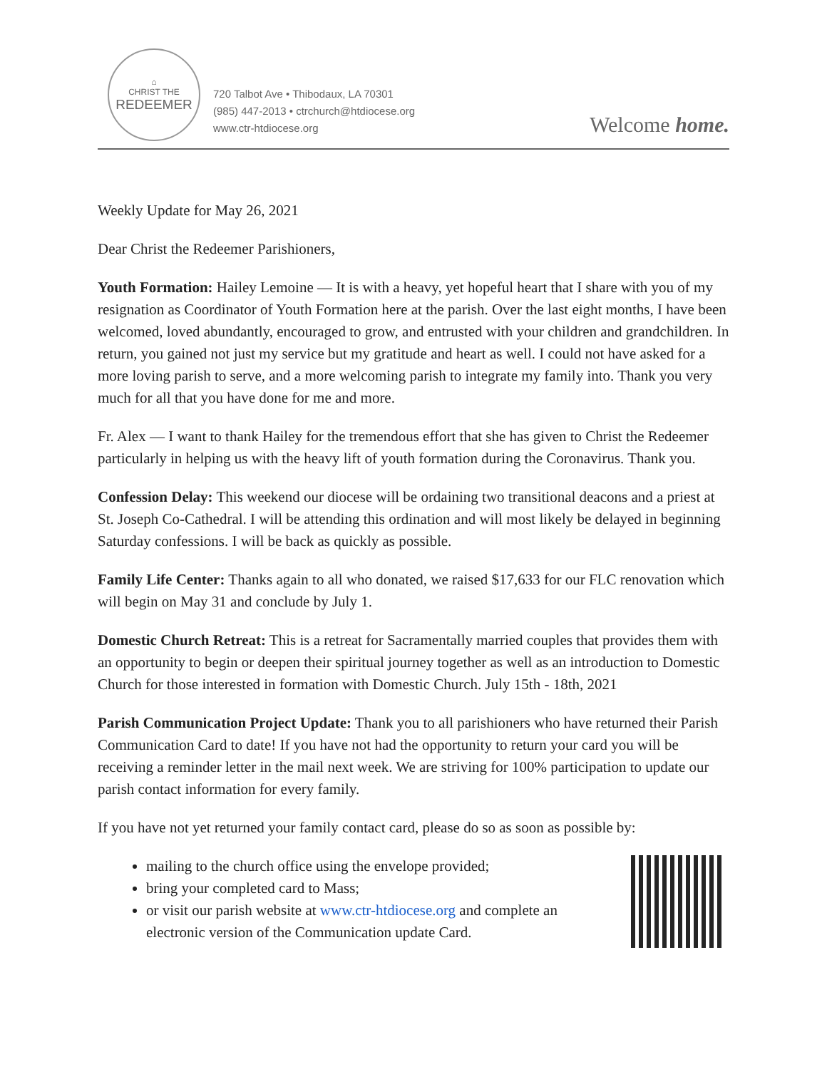⌂
CHRIST THE
REDEEMER
720 Talbot Ave • Thibodaux, LA 70301
(985) 447-2013 • ctrchurch@htdiocese.org
www.ctr-htdiocese.org
Welcome home.
Weekly Update for May 26, 2021
Dear Christ the Redeemer Parishioners,
Youth Formation: Hailey Lemoine — It is with a heavy, yet hopeful heart that I share with you of my resignation as Coordinator of Youth Formation here at the parish. Over the last eight months, I have been welcomed, loved abundantly, encouraged to grow, and entrusted with your children and grandchildren. In return, you gained not just my service but my gratitude and heart as well. I could not have asked for a more loving parish to serve, and a more welcoming parish to integrate my family into. Thank you very much for all that you have done for me and more.
Fr. Alex — I want to thank Hailey for the tremendous effort that she has given to Christ the Redeemer particularly in helping us with the heavy lift of youth formation during the Coronavirus. Thank you.
Confession Delay: This weekend our diocese will be ordaining two transitional deacons and a priest at St. Joseph Co-Cathedral. I will be attending this ordination and will most likely be delayed in beginning Saturday confessions. I will be back as quickly as possible.
Family Life Center: Thanks again to all who donated, we raised $17,633 for our FLC renovation which will begin on May 31 and conclude by July 1.
Domestic Church Retreat: This is a retreat for Sacramentally married couples that provides them with an opportunity to begin or deepen their spiritual journey together as well as an introduction to Domestic Church for those interested in formation with Domestic Church. July 15th - 18th, 2021
Parish Communication Project Update: Thank you to all parishioners who have returned their Parish Communication Card to date! If you have not had the opportunity to return your card you will be receiving a reminder letter in the mail next week. We are striving for 100% participation to update our parish contact information for every family.
If you have not yet returned your family contact card, please do so as soon as possible by:
mailing to the church office using the envelope provided;
bring your completed card to Mass;
or visit our parish website at www.ctr-htdiocese.org and complete an electronic version of the Communication update Card.